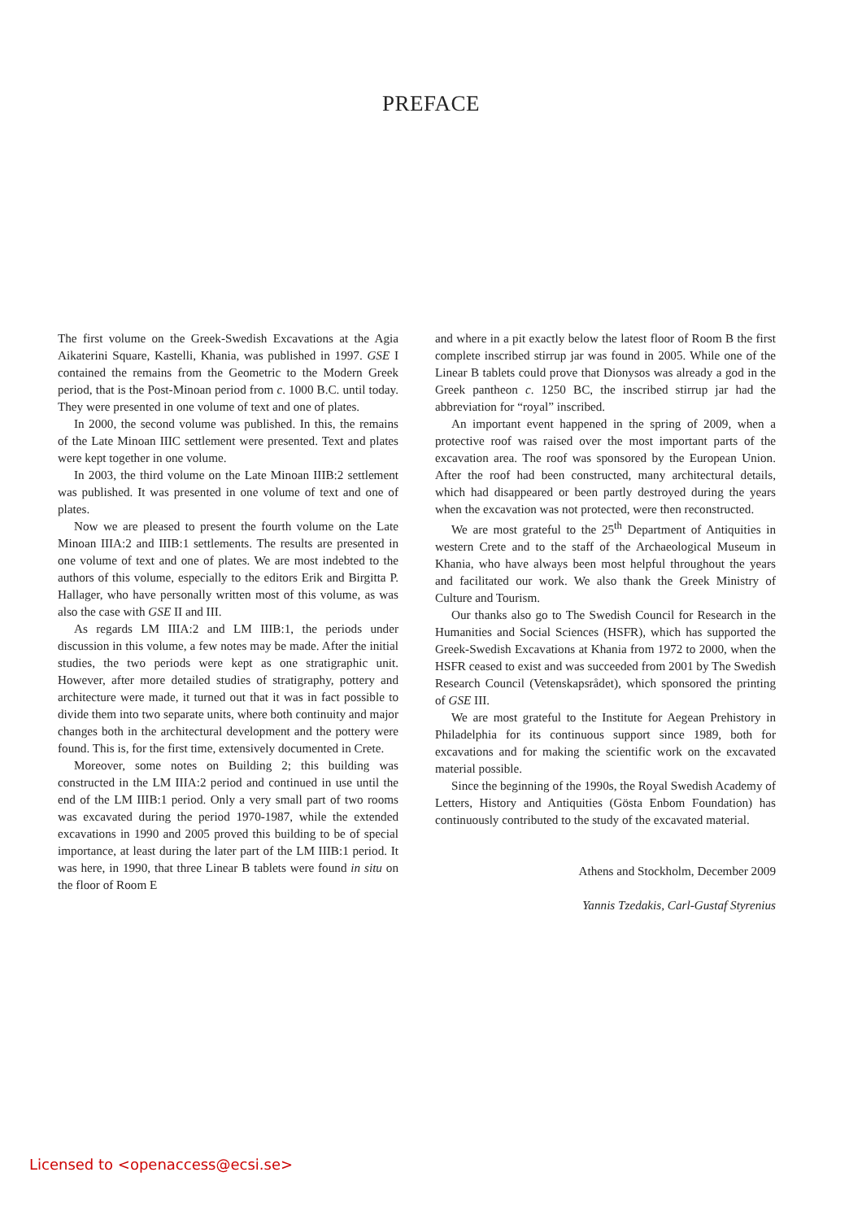PREFACE
The first volume on the Greek-Swedish Excavations at the Agia Aikaterini Square, Kastelli, Khania, was published in 1997. GSE I contained the remains from the Geometric to the Modern Greek period, that is the Post-Minoan period from c. 1000 B.C. until today. They were presented in one volume of text and one of plates.
In 2000, the second volume was published. In this, the remains of the Late Minoan IIIC settlement were presented. Text and plates were kept together in one volume.
In 2003, the third volume on the Late Minoan IIIB:2 settlement was published. It was presented in one volume of text and one of plates.
Now we are pleased to present the fourth volume on the Late Minoan IIIA:2 and IIIB:1 settlements. The results are presented in one volume of text and one of plates. We are most indebted to the authors of this volume, especially to the editors Erik and Birgitta P. Hallager, who have personally written most of this volume, as was also the case with GSE II and III.
As regards LM IIIA:2 and LM IIIB:1, the periods under discussion in this volume, a few notes may be made. After the initial studies, the two periods were kept as one stratigraphic unit. However, after more detailed studies of stratigraphy, pottery and architecture were made, it turned out that it was in fact possible to divide them into two separate units, where both continuity and major changes both in the architectural development and the pottery were found. This is, for the first time, extensively documented in Crete.
Moreover, some notes on Building 2; this building was constructed in the LM IIIA:2 period and continued in use until the end of the LM IIIB:1 period. Only a very small part of two rooms was excavated during the period 1970-1987, while the extended excavations in 1990 and 2005 proved this building to be of special importance, at least during the later part of the LM IIIB:1 period. It was here, in 1990, that three Linear B tablets were found in situ on the floor of Room E
and where in a pit exactly below the latest floor of Room B the first complete inscribed stirrup jar was found in 2005. While one of the Linear B tablets could prove that Dionysos was already a god in the Greek pantheon c. 1250 BC, the inscribed stirrup jar had the abbreviation for “royal” inscribed.
An important event happened in the spring of 2009, when a protective roof was raised over the most important parts of the excavation area. The roof was sponsored by the European Union. After the roof had been constructed, many architectural details, which had disappeared or been partly destroyed during the years when the excavation was not protected, were then reconstructed.
We are most grateful to the 25<sup>th</sup> Department of Antiquities in western Crete and to the staff of the Archaeological Museum in Khania, who have always been most helpful throughout the years and facilitated our work. We also thank the Greek Ministry of Culture and Tourism.
Our thanks also go to The Swedish Council for Research in the Humanities and Social Sciences (HSFR), which has supported the Greek-Swedish Excavations at Khania from 1972 to 2000, when the HSFR ceased to exist and was succeeded from 2001 by The Swedish Research Council (Vetenskapsrådet), which sponsored the printing of GSE III.
We are most grateful to the Institute for Aegean Prehistory in Philadelphia for its continuous support since 1989, both for excavations and for making the scientific work on the excavated material possible.
Since the beginning of the 1990s, the Royal Swedish Academy of Letters, History and Antiquities (Gösta Enbom Foundation) has continuously contributed to the study of the excavated material.
Athens and Stockholm, December 2009
Yannis Tzedakis, Carl-Gustaf Styrenius
Licensed to <openaccess@ecsi.se>